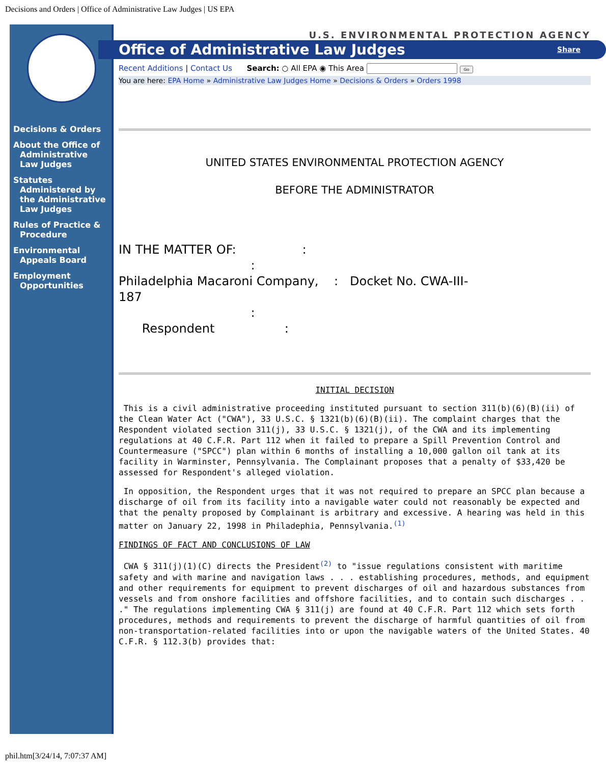Decisions and Orders | Office of Administrative Law Judges | US EPA
Decisions & Orders
About the Office of Administrative Law Judges
Statutes Administered by the Administrative Law Judges
Rules of Practice & Procedure
Environmental Appeals Board
Employment Opportunities
U.S. ENVIRONMENTAL PROTECTION AGENCY
Office of Administrative Law Judges Share
Recent Additions | Contact Us Search: ○ All EPA ◉ This Area Go
You are here: EPA Home » Administrative Law Judges Home » Decisions & Orders » Orders 1998
UNITED STATES ENVIRONMENTAL PROTECTION AGENCY
BEFORE THE ADMINISTRATOR
IN THE MATTER OF: : : Philadelphia Macaroni Company, : Docket No. CWA-III- 187 : Respondent :
INITIAL DECISION
 This is a civil administrative proceeding instituted pursuant to section 311(b)(6)(B)(ii) of the Clean Water Act ("CWA"), 33 U.S.C. § 1321(b)(6)(B)(ii). The complaint charges that the Respondent violated section 311(j), 33 U.S.C. § 1321(j), of the CWA and its implementing regulations at 40 C.F.R. Part 112 when it failed to prepare a Spill Prevention Control and Countermeasure ("SPCC") plan within 6 months of installing a 10,000 gallon oil tank at its facility in Warminster, Pennsylvania. The Complainant proposes that a penalty of $33,420 be assessed for Respondent's alleged violation.
 In opposition, the Respondent urges that it was not required to prepare an SPCC plan because a discharge of oil from its facility into a navigable water could not reasonably be expected and that the penalty proposed by Complainant is arbitrary and excessive. A hearing was held in this matter on January 22, 1998 in Philadephia, Pennsylvania.(1)
FINDINGS OF FACT AND CONCLUSIONS OF LAW
 CWA § 311(j)(1)(C) directs the President(2) to "issue regulations consistent with maritime safety and with marine and navigation laws . . . establishing procedures, methods, and equipment and other requirements for equipment to prevent discharges of oil and hazardous substances from vessels and from onshore facilities and offshore facilities, and to contain such discharges . . ." The regulations implementing CWA § 311(j) are found at 40 C.F.R. Part 112 which sets forth procedures, methods and requirements to prevent the discharge of harmful quantities of oil from non-transportation-related facilities into or upon the navigable waters of the United States. 40 C.F.R. § 112.3(b) provides that:
phil.htm[3/24/14, 7:07:37 AM]